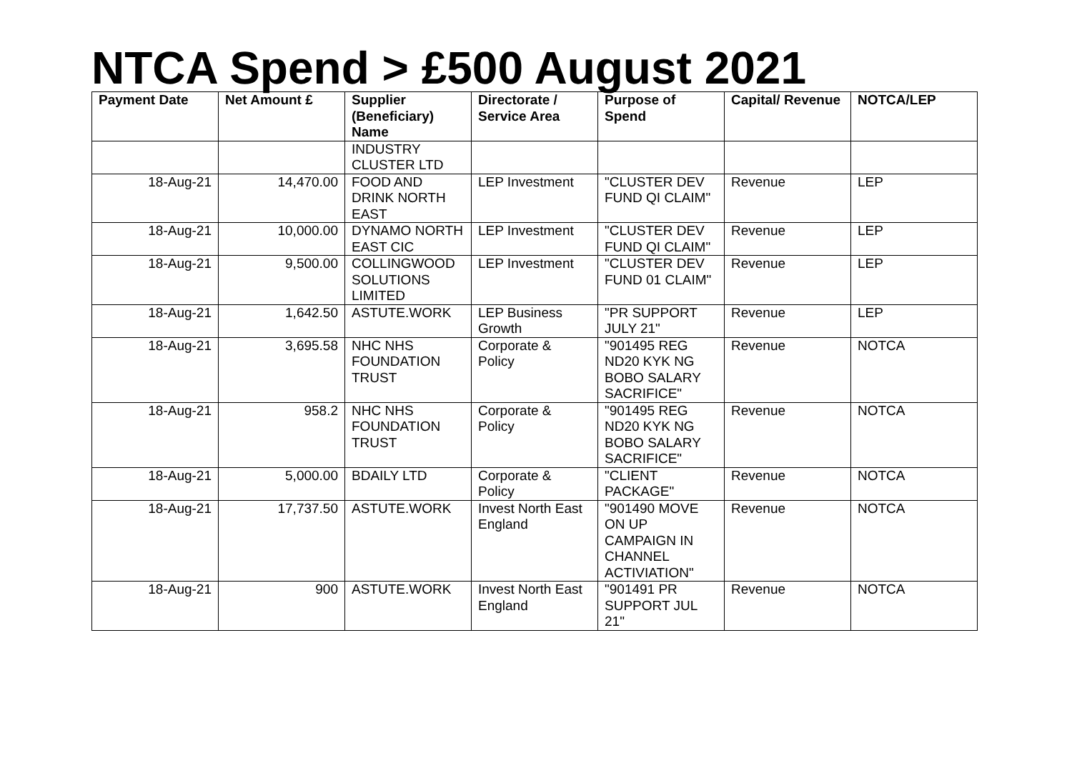NTCA Spend > £500 August 2021
| Payment Date | Net Amount £ | Supplier (Beneficiary) Name | Directorate / Service Area | Purpose of Spend | Capital/ Revenue | NOTCA/LEP |
| --- | --- | --- | --- | --- | --- | --- |
| | | INDUSTRY CLUSTER LTD | | | | |
| 18-Aug-21 | 14,470.00 | FOOD AND DRINK NORTH EAST | LEP Investment | "CLUSTER DEV FUND QI CLAIM" | Revenue | LEP |
| 18-Aug-21 | 10,000.00 | DYNAMO NORTH EAST CIC | LEP Investment | "CLUSTER DEV FUND QI CLAIM" | Revenue | LEP |
| 18-Aug-21 | 9,500.00 | COLLINGWOOD SOLUTIONS LIMITED | LEP Investment | "CLUSTER DEV FUND 01 CLAIM" | Revenue | LEP |
| 18-Aug-21 | 1,642.50 | ASTUTE.WORK | LEP Business Growth | "PR SUPPORT JULY 21" | Revenue | LEP |
| 18-Aug-21 | 3,695.58 | NHC NHS FOUNDATION TRUST | Corporate & Policy | "901495 REG ND20 KYK NG BOBO SALARY SACRIFICE" | Revenue | NOTCA |
| 18-Aug-21 | 958.2 | NHC NHS FOUNDATION TRUST | Corporate & Policy | "901495 REG ND20 KYK NG BOBO SALARY SACRIFICE" | Revenue | NOTCA |
| 18-Aug-21 | 5,000.00 | BDAILY LTD | Corporate & Policy | "CLIENT PACKAGE" | Revenue | NOTCA |
| 18-Aug-21 | 17,737.50 | ASTUTE.WORK | Invest North East England | "901490 MOVE ON UP CAMPAIGN IN CHANNEL ACTIVIATION" | Revenue | NOTCA |
| 18-Aug-21 | 900 | ASTUTE.WORK | Invest North East England | "901491 PR SUPPORT JUL 21" | Revenue | NOTCA |